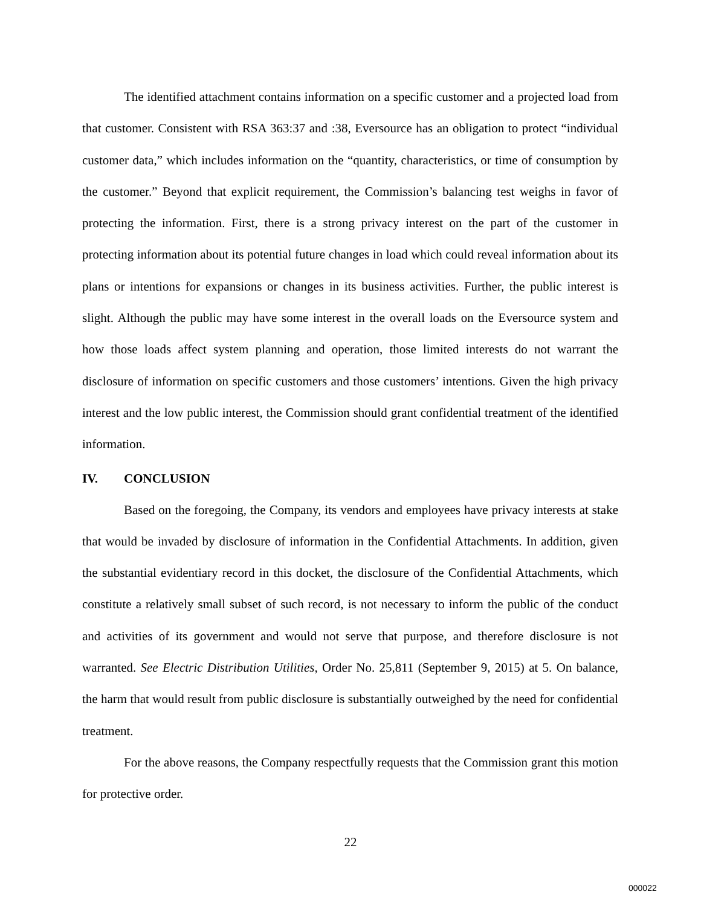The identified attachment contains information on a specific customer and a projected load from that customer. Consistent with RSA 363:37 and :38, Eversource has an obligation to protect “individual customer data,” which includes information on the “quantity, characteristics, or time of consumption by the customer.” Beyond that explicit requirement, the Commission’s balancing test weighs in favor of protecting the information. First, there is a strong privacy interest on the part of the customer in protecting information about its potential future changes in load which could reveal information about its plans or intentions for expansions or changes in its business activities. Further, the public interest is slight. Although the public may have some interest in the overall loads on the Eversource system and how those loads affect system planning and operation, those limited interests do not warrant the disclosure of information on specific customers and those customers’ intentions. Given the high privacy interest and the low public interest, the Commission should grant confidential treatment of the identified information.
IV. CONCLUSION
Based on the foregoing, the Company, its vendors and employees have privacy interests at stake that would be invaded by disclosure of information in the Confidential Attachments. In addition, given the substantial evidentiary record in this docket, the disclosure of the Confidential Attachments, which constitute a relatively small subset of such record, is not necessary to inform the public of the conduct and activities of its government and would not serve that purpose, and therefore disclosure is not warranted. See Electric Distribution Utilities, Order No. 25,811 (September 9, 2015) at 5. On balance, the harm that would result from public disclosure is substantially outweighed by the need for confidential treatment.
For the above reasons, the Company respectfully requests that the Commission grant this motion for protective order.
22
000022